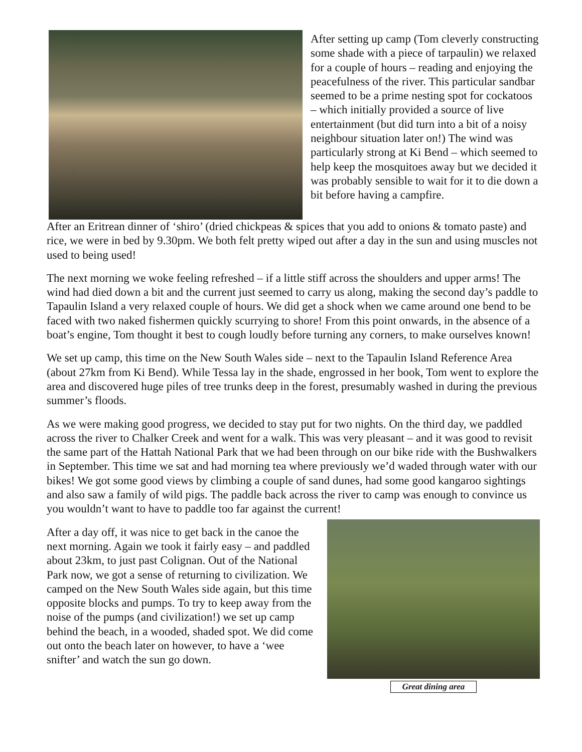After setting up camp (Tom cleverly constructing some shade with a piece of tarpaulin) we relaxed for a couple of hours – reading and enjoying the peacefulness of the river. This particular sandbar seemed to be a prime nesting spot for cockatoos – which initially provided a source of live entertainment (but did turn into a bit of a noisy neighbour situation later on!) The wind was particularly strong at Ki Bend – which seemed to help keep the mosquitoes away but we decided it was probably sensible to wait for it to die down a bit before having a campfire.
After an Eritrean dinner of ‘shiro’ (dried chickpeas & spices that you add to onions & tomato paste) and rice, we were in bed by 9.30pm. We both felt pretty wiped out after a day in the sun and using muscles not used to being used!
The next morning we woke feeling refreshed – if a little stiff across the shoulders and upper arms! The wind had died down a bit and the current just seemed to carry us along, making the second day’s paddle to Tapaulin Island a very relaxed couple of hours. We did get a shock when we came around one bend to be faced with two naked fishermen quickly scurrying to shore! From this point onwards, in the absence of a boat’s engine, Tom thought it best to cough loudly before turning any corners, to make ourselves known!
We set up camp, this time on the New South Wales side – next to the Tapaulin Island Reference Area (about 27km from Ki Bend). While Tessa lay in the shade, engrossed in her book, Tom went to explore the area and discovered huge piles of tree trunks deep in the forest, presumably washed in during the previous summer’s floods.
As we were making good progress, we decided to stay put for two nights. On the third day, we paddled across the river to Chalker Creek and went for a walk. This was very pleasant – and it was good to revisit the same part of the Hattah National Park that we had been through on our bike ride with the Bushwalkers in September. This time we sat and had morning tea where previously we’d waded through water with our bikes! We got some good views by climbing a couple of sand dunes, had some good kangaroo sightings and also saw a family of wild pigs. The paddle back across the river to camp was enough to convince us you wouldn’t want to have to paddle too far against the current!
After a day off, it was nice to get back in the canoe the next morning. Again we took it fairly easy – and paddled about 23km, to just past Colignan. Out of the National Park now, we got a sense of returning to civilization. We camped on the New South Wales side again, but this time opposite blocks and pumps. To try to keep away from the noise of the pumps (and civilization!) we set up camp behind the beach, in a wooded, shaded spot. We did come out onto the beach later on however, to have a ‘wee snifter’ and watch the sun go down.
Great dining area